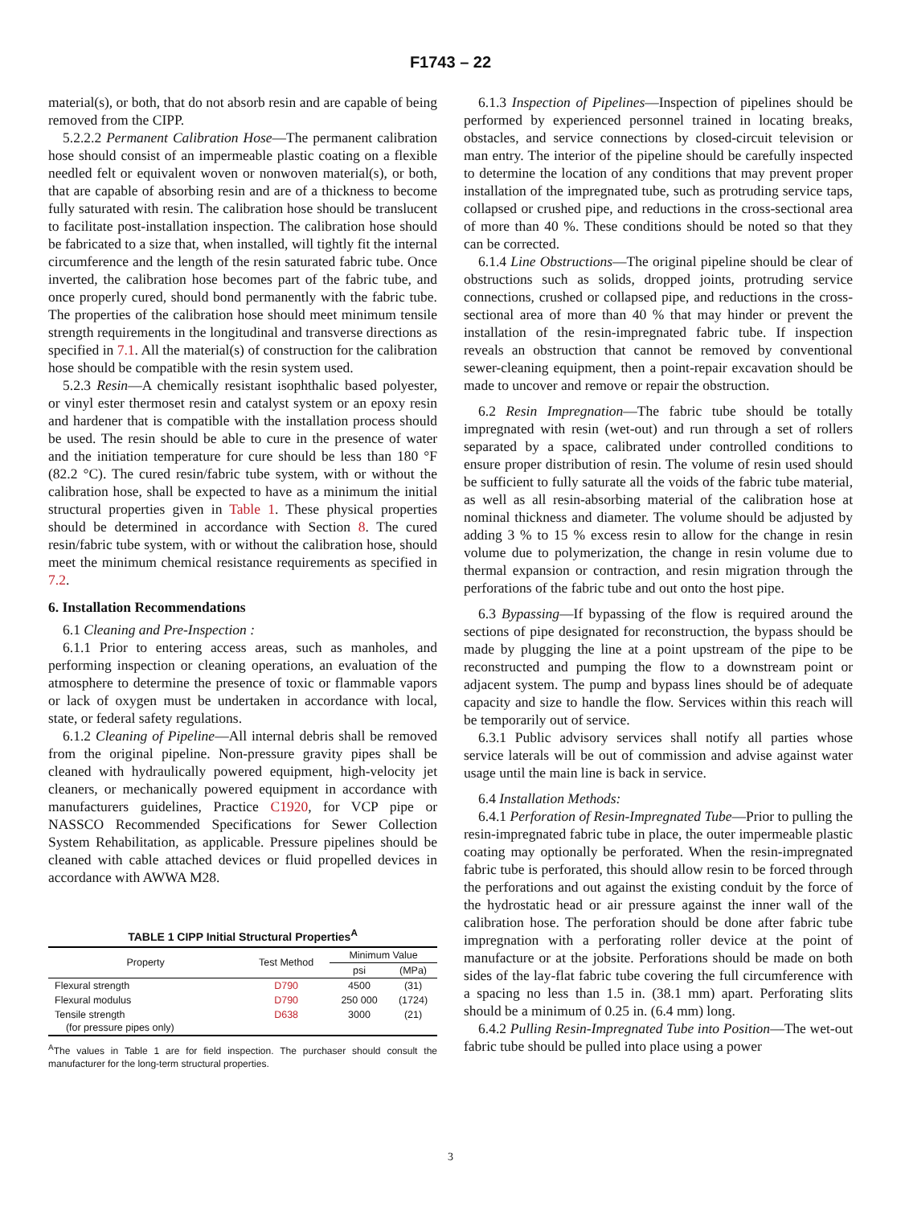F1743 – 22
material(s), or both, that do not absorb resin and are capable of being removed from the CIPP.
5.2.2.2 Permanent Calibration Hose—The permanent calibration hose should consist of an impermeable plastic coating on a flexible needled felt or equivalent woven or nonwoven material(s), or both, that are capable of absorbing resin and are of a thickness to become fully saturated with resin. The calibration hose should be translucent to facilitate post-installation inspection. The calibration hose should be fabricated to a size that, when installed, will tightly fit the internal circumference and the length of the resin saturated fabric tube. Once inverted, the calibration hose becomes part of the fabric tube, and once properly cured, should bond permanently with the fabric tube. The properties of the calibration hose should meet minimum tensile strength requirements in the longitudinal and transverse directions as specified in 7.1. All the material(s) of construction for the calibration hose should be compatible with the resin system used.
5.2.3 Resin—A chemically resistant isophthalic based polyester, or vinyl ester thermoset resin and catalyst system or an epoxy resin and hardener that is compatible with the installation process should be used. The resin should be able to cure in the presence of water and the initiation temperature for cure should be less than 180 °F (82.2 °C). The cured resin/fabric tube system, with or without the calibration hose, shall be expected to have as a minimum the initial structural properties given in Table 1. These physical properties should be determined in accordance with Section 8. The cured resin/fabric tube system, with or without the calibration hose, should meet the minimum chemical resistance requirements as specified in 7.2.
6. Installation Recommendations
6.1 Cleaning and Pre-Inspection :
6.1.1 Prior to entering access areas, such as manholes, and performing inspection or cleaning operations, an evaluation of the atmosphere to determine the presence of toxic or flammable vapors or lack of oxygen must be undertaken in accordance with local, state, or federal safety regulations.
6.1.2 Cleaning of Pipeline—All internal debris shall be removed from the original pipeline. Non-pressure gravity pipes shall be cleaned with hydraulically powered equipment, high-velocity jet cleaners, or mechanically powered equipment in accordance with manufacturers guidelines, Practice C1920, for VCP pipe or NASSCO Recommended Specifications for Sewer Collection System Rehabilitation, as applicable. Pressure pipelines should be cleaned with cable attached devices or fluid propelled devices in accordance with AWWA M28.
TABLE 1 CIPP Initial Structural Properties <sup>A</sup>
| Property | Test Method | Minimum Value | |
| --- | --- | --- | --- |
| | | psi | (MPa) |
| Flexural strength | D790 | 4500 | (31) |
| Flexural modulus | D790 | 250 000 | (1724) |
| Tensile strength (for pressure pipes only) | D638 | 3000 | (21) |
<sup>A</sup>The values in Table 1 are for field inspection. The purchaser should consult the manufacturer for the long-term structural properties.
6.1.3 Inspection of Pipelines—Inspection of pipelines should be performed by experienced personnel trained in locating breaks, obstacles, and service connections by closed-circuit television or man entry. The interior of the pipeline should be carefully inspected to determine the location of any conditions that may prevent proper installation of the impregnated tube, such as protruding service taps, collapsed or crushed pipe, and reductions in the cross-sectional area of more than 40 %. These conditions should be noted so that they can be corrected.
6.1.4 Line Obstructions—The original pipeline should be clear of obstructions such as solids, dropped joints, protruding service connections, crushed or collapsed pipe, and reductions in the cross-sectional area of more than 40 % that may hinder or prevent the installation of the resin-impregnated fabric tube. If inspection reveals an obstruction that cannot be removed by conventional sewer-cleaning equipment, then a point-repair excavation should be made to uncover and remove or repair the obstruction.
6.2 Resin Impregnation—The fabric tube should be totally impregnated with resin (wet-out) and run through a set of rollers separated by a space, calibrated under controlled conditions to ensure proper distribution of resin. The volume of resin used should be sufficient to fully saturate all the voids of the fabric tube material, as well as all resin-absorbing material of the calibration hose at nominal thickness and diameter. The volume should be adjusted by adding 3 % to 15 % excess resin to allow for the change in resin volume due to polymerization, the change in resin volume due to thermal expansion or contraction, and resin migration through the perforations of the fabric tube and out onto the host pipe.
6.3 Bypassing—If bypassing of the flow is required around the sections of pipe designated for reconstruction, the bypass should be made by plugging the line at a point upstream of the pipe to be reconstructed and pumping the flow to a downstream point or adjacent system. The pump and bypass lines should be of adequate capacity and size to handle the flow. Services within this reach will be temporarily out of service.
6.3.1 Public advisory services shall notify all parties whose service laterals will be out of commission and advise against water usage until the main line is back in service.
6.4 Installation Methods:
6.4.1 Perforation of Resin-Impregnated Tube—Prior to pulling the resin-impregnated fabric tube in place, the outer impermeable plastic coating may optionally be perforated. When the resin-impregnated fabric tube is perforated, this should allow resin to be forced through the perforations and out against the existing conduit by the force of the hydrostatic head or air pressure against the inner wall of the calibration hose. The perforation should be done after fabric tube impregnation with a perforating roller device at the point of manufacture or at the jobsite. Perforations should be made on both sides of the lay-flat fabric tube covering the full circumference with a spacing no less than 1.5 in. (38.1 mm) apart. Perforating slits should be a minimum of 0.25 in. (6.4 mm) long.
6.4.2 Pulling Resin-Impregnated Tube into Position—The wet-out fabric tube should be pulled into place using a power
3